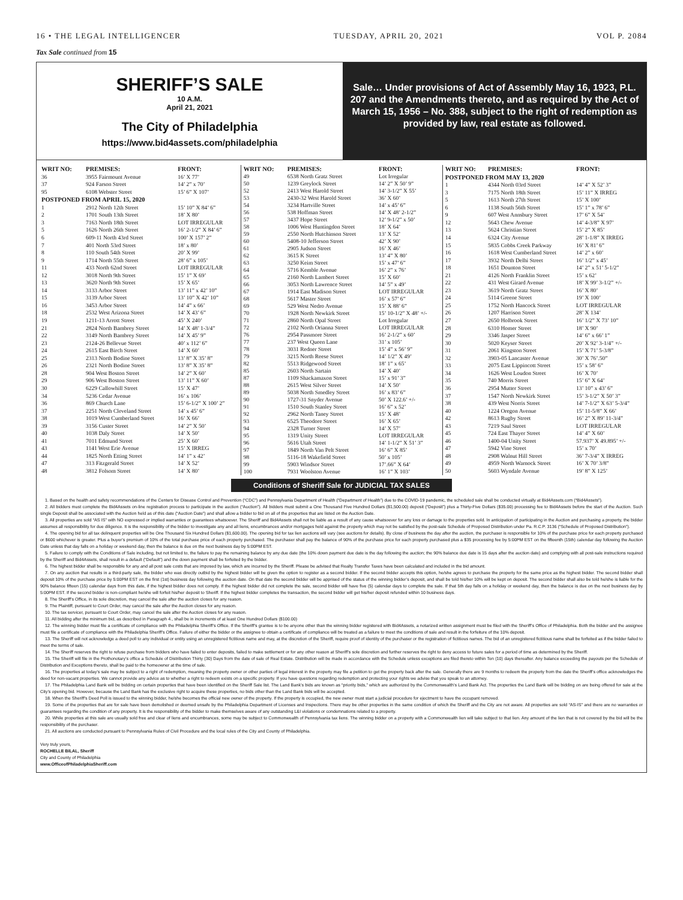16 • THE LEGAL INTELLIGENCER TUESDAY, APRIL 20, 2021 VOL P. 2084
Tax Sale continued from 15
SHERIFF’S SALE
10 A.M.
April 21, 2021
The City of Philadelphia
https://www.bid4assets.com/philadelphia
Sale… Under provisions of Act of Assembly May 16, 1923, P.L. 207 and the Amendments thereto, and as required by the Act of March 15, 1956 – No. 388, subject to the right of redemption as provided by law, real estate as followed.
| WRIT NO: | PREMISES: | FRONT: |
| --- | --- | --- |
| 36 | 3955 Fairmount Avenue | 16’ X 77’ |
| 37 | 924 Farson Street | 14’ 2” x 70’ |
| 95 | 6108 Webster Street | 15’ 6” X 107’ |
| POSTPONED FROM APRIL 15, 2020 | | |
| 1 | 2912 North 12th Street | 15’ 10” X 84’ 6” |
| 2 | 1701 South 13th Street | 18’ X 80’ |
| 3 | 7163 North 18th Street | LOT IRREGULAR |
| 5 | 1626 North 26th Street | 16’ 2-1/2” X 84’ 6” |
| 6 | 609-11 North 43rd Street | 100’ X 157’ 2” |
| 7 | 401 North 53rd Street | 18’ x 80’ |
| 8 | 110 South 54th Street | 20’ X 99’ |
| 9 | 1714 North 55th Street | 28’ 6” x 105’ |
| 11 | 433 North 62nd Street | LOT IRREGULAR |
| 12 | 3018 North 9th Street | 15’ 1” X 69’ |
| 13 | 3620 North 9th Street | 15’ X 65’ |
| 14 | 3133 Arbor Street | 13’ 11” x 42’ 10” |
| 15 | 3139 Arbor Street | 13’ 10” X 42’ 10” |
| 16 | 3453 Arbor Street | 14’ 4” x 66’ |
| 18 | 2532 West Arizona Street | 14’ X 43’ 6” |
| 19 | 1211-13 Arrott Street | 45’ X 240’ |
| 21 | 2824 North Bambrey Street | 14’ X 48’ 1-3/4” |
| 22 | 3149 North Bambrey Street | 14’ X 45’ 9” |
| 23 | 2124-26 Bellevue Street | 40’ x 112’ 6” |
| 24 | 2615 East Birch Street | 14’ X 60’ |
| 25 | 2313 North Bodine Street | 13’ 8” X 35’ 8” |
| 26 | 2321 North Bodine Street | 13’ 8” X 35’ 8” |
| 28 | 904 West Boston Street | 14’ 2” X 60’ |
| 29 | 906 West Boston Street | 13’ 11” X 60’ |
| 30 | 6229 Callowhill Street | 15’ X 47’ |
| 34 | 5236 Cedar Avenue | 16’ x 106’ |
| 36 | 869 Church Lane | 15’ 6-1/2” X 100’ 2” |
| 37 | 2251 North Cleveland Street | 14’ x 45’ 6” |
| 38 | 1019 West Cumberland Street | 16’ X 66’ |
| 39 | 3156 Custer Street | 14’ 2” X 50’ |
| 40 | 1038 Daly Street | 14’ X 50’ |
| 41 | 7011 Edmund Street | 25’ X 60’ |
| 43 | 1141 West Erie Avenue | 15’ X IRREG |
| 44 | 1825 North Etting Street | 14’ 1” x 42’ |
| 47 | 313 Fitzgerald Street | 14’ X 52’ |
| 48 | 3812 Folsom Street | 14’ X 80’ |
| WRIT NO: | PREMISES: | FRONT: |
| --- | --- | --- |
| 49 | 6538 North Gratz Street | Lot Irregular |
| 50 | 1239 Greylock Street | 14’ 2” X 50’ 9” |
| 52 | 2413 West Harold Street | 14’ 3-1/2” X 55’ |
| 53 | 2430-32 West Harold Street | 36’ X 60’ |
| 54 | 3234 Hartville Street | 14’ x 45’ 6” |
| 56 | 538 Hoffman Street | 14’ X 48’ 2-1/2” |
| 57 | 3437 Hope Street | 12’ 9-1/2” x 50’ |
| 58 | 1006 West Huntingdon Street | 18’ X 64’ |
| 59 | 2550 North Hutchinson Street | 13’ X 52’ |
| 60 | 5408-10 Jefferson Street | 42’ X 90’ |
| 61 | 2905 Judson Street | 16’ X 46’ |
| 62 | 3615 K Street | 13’ 4” X 80’ |
| 63 | 3250 Keim Street | 15’ x 47’ 6” |
| 64 | 5716 Kemble Avenue | 16’ 2” x 76’ |
| 65 | 2160 North Lambert Street | 15’ X 60’ |
| 66 | 3053 North Lawrence Street | 14’ 5” x 49’ |
| 67 | 1914 East Madison Street | LOT IRREGULAR |
| 68 | 5617 Master Street | 16’ x 57’ 6” |
| 69 | 529 West Nedro Avenue | 15’ X 88’ 6” |
| 70 | 1928 North Newkirk Street | 15’ 10-1/2” X 48’ +/- |
| 71 | 2860 North Opal Street | Lot Irregular |
| 72 | 2102 North Orianna Street | LOT IRREGULAR |
| 76 | 2954 Passmore Street | 16’ 2-1/2” x 60’ |
| 77 | 237 West Queen Lane | 31’ x 105’ |
| 78 | 3031 Redner Street | 15’ 4” x 56’ 9” |
| 79 | 3215 North Reese Street | 14’ 1/2” X 49’ |
| 82 | 5513 Ridgewood Street | 18’ 1” x 65’ |
| 85 | 2603 North Sartain | 14’ X 40’ |
| 87 | 1109 Shackamaxon Street | 15’ x 91’ 3” |
| 88 | 2615 West Silver Street | 14’ X 50’ |
| 89 | 5038 North Smedley Street | 16’ x 83’ 6” |
| 90 | 1727-31 Snyder Avenue | 50’ X 122.6’ +/- |
| 91 | 1510 South Stanley Street | 16’ 6” x 52’ |
| 92 | 2962 North Taney Street | 15’ X 48’ |
| 93 | 6525 Theodore Street | 16’ X 65’ |
| 94 | 2328 Turner Street | 14’ X 57’ |
| 95 | 1319 Unity Street | LOT IRREGULAR |
| 96 | 5616 Utah Street | 14’ 1-1/2” X 51’ 3” |
| 97 | 1849 North Van Pelt Street | 16’ 6” X 85’ |
| 98 | 5116-18 Wakefield Street | 50’ x 105’ |
| 99 | 5903 Windsor Street | 17’.66” X 64’ |
| 100 | 7931 Woolston Avenue | 16’ 1” X 103’ |
| WRIT NO: | PREMISES: | FRONT: |
| --- | --- | --- |
| POSTPONED FROM MAY 13, 2020 | | |
| 1 | 4344 North 03rd Street | 14’ 4” X 52’ 3” |
| 3 | 7175 North 18th Street | 15’ 11” X IRREG |
| 5 | 1613 North 27th Street | 15’ X 100’ |
| 6 | 1138 South 56th Street | 15’ 1” x 78’ 6” |
| 9 | 607 West Annsbury Street | 17’ 6” X 54’ |
| 12 | 5643 Chew Avenue | 14’ 4-3/8” X 97’ |
| 13 | 5624 Christian Street | 15’ 2” X 85’ |
| 14 | 6324 City Avenue | 28’ 1-1/8” X IRREG |
| 15 | 5835 Cobbs Creek Parkway | 16’ X 81’ 6” |
| 16 | 1618 West Cumberland Street | 14’ 2” x 60’ |
| 17 | 3932 North Delhi Street | 16’ 1/2” x 45’ |
| 18 | 1651 Dounton Street | 14’ 2” x 51’ 5-1/2” |
| 21 | 4126 North Franklin Street | 15’ x 62’ |
| 22 | 431 West Girard Avenue | 18’ X 99’ 3-1/2” +/- |
| 23 | 3619 North Gratz Street | 16’ X 80’ |
| 24 | 5114 Greene Street | 19’ X 100’ |
| 25 | 1752 North Hancock Street | LOT IRREGULAR |
| 26 | 1207 Harrison Street | 28’ X 134’ |
| 27 | 2650 Holbrook Street | 16’ 1/2” X 73’ 10” |
| 28 | 6310 Homer Street | 18’ X 90’ |
| 29 | 3346 Jasper Street | 14’ 6” x 66’ 1” |
| 30 | 5020 Keyser Street | 20’ X 92’ 3-1/4” +/- |
| 31 | 2061 Kingston Street | 15’ X 71’ 5-3/8” |
| 32 | 3903-05 Lancaster Avenue | 30’ X 76’.50” |
| 33 | 2075 East Lippincott Street | 15’ x 58’ 6” |
| 34 | 1626 West Loudon Street | 16’ X 70’ |
| 35 | 740 Morris Street | 15’ 6” X 64’ |
| 36 | 2954 Mutter Street | 13’ 10” x 43’ 6” |
| 37 | 1547 North Newkirk Street | 15’ 3-1/2” X 50’ 3” |
| 38 | 439 West Norris Street | 14’ 7-1/2” X 63’ 5-3/4” |
| 40 | 1224 Oregon Avenue | 15’ 11-5/8” X 66’ |
| 42 | 8613 Rugby Street | 16’ 2” X 89’ 11-3/4” |
| 43 | 7219 Saul Street | LOT IRREGULAR |
| 45 | 724 East Thayer Street | 14’ 4” X 60’ |
| 46 | 1400-04 Unity Street | 57.937’ X 49.895’ +/- |
| 47 | 5942 Vine Street | 15’ x 70’ |
| 48 | 2908 Walnut Hill Street | 36’ 7-3/4” X IRREG |
| 49 | 4959 North Warnock Street | 16’ X 70’ 3/8” |
| 50 | 5603 Wyndale Avenue | 19’ 8” X 125’ |
Conditions of Sheriff Sale for JUDICIAL TAX SALES
1. Based on the health and safety recommendations of the Centers for Disease Control and Prevention (“CDC”) and Pennsylvania Department of Health (“Department of Health”) due to the COVID-19 pandemic, the scheduled sale shall be conducted virtually at Bid4Assets.com (“Bid4Assets”).
2. All bidders must complete the Bid4Assets on-line registration process to participate in the auction (“Auction”). All bidders must submit a One Thousand Five Hundred Dollars ($1,500.00) deposit (“Deposit”) plus a Thirty-Five Dollars ($35.00) processing fee to Bid4Assets before the start of the Auction. Such single Deposit shall be associated with the Auction held as of this date (“Auction Date”) and shall allow a bidder to bid on all of the properties that are listed on the Auction Date.
3. All properties are sold “AS IS” with NO expressed or implied warranties or guarantees whatsoever. The Sheriff and Bid4Assets shall not be liable as a result of any cause whatsoever for any loss or damage to the properties sold. In anticipation of participating in the Auction and purchasing a property, the bidder assumes all responsibility for due diligence. It is the responsibility of the bidder to investigate any and all liens, encumbrances and/or mortgages held against the property which may not be satisfied by the post-sale Schedule of Proposed Distribution under Pa. R.C.P. 3136 (“Schedule of Proposed Distribution”).
4. The opening bid for all tax delinquent properties will be One Thousand Six Hundred Dollars ($1,600.00). The opening bid for tax lien auctions will vary (see auctions for details). By close of business the day after the auction, the purchaser is responsible for 10% of the purchase price for each property purchased or $600 whichever is greater. Plus a buyer’s premium of 10% of the total purchase price of each property purchased. The purchaser shall pay the balance of 90% of the purchase price for each property purchased plus a $35 processing fee by 5:00PM EST on the fifteenth (15th) calendar day following the Auction Date unless that day falls on a holiday or weekend day, then the balance is due on the next business day by 5:00PM EST.
5. Failure to comply with the Conditions of Sale including, but not limited to, the failure to pay the remaining balance by any due date (the 10% down payment due date is the day following the auction; the 90% balance due date is 15 days after the auction date) and complying with all post-sale instructions required by the Sheriff and Bid4Assets, shall result in a default (“Default”) and the down payment shall be forfeited by the bidder.
6. The highest bidder shall be responsible for any and all post sale costs that are imposed by law, which are incurred by the Sheriff. Please be advised that Realty Transfer Taxes have been calculated and included in the bid amount.
7. On any auction that results in a third-party sale, the bidder who was directly outbid by the highest bidder will be given the option to register as a second bidder. If the second bidder accepts this option, he/she agrees to purchase the property for the same price as the highest bidder. The second bidder shall deposit 10% of the purchase price by 5:00PM EST on the first (1st) business day following the auction date. On that date the second bidder will be apprised of the status of the winning bidder’s deposit, and shall be told his/her 10% will be kept on deposit. The second bidder shall also be told he/she is liable for the 90% balance fifteen (15) calendar days from this date, if the highest bidder does not comply. If the highest bidder did not complete the sale, second bidder will have five (5) calendar days to complete the sale. If that 5th day falls on a holiday or weekend day, then the balance is due on the next business day by 5:00PM EST. If the second bidder is non-compliant he/she will forfeit his/her deposit to Sheriff. If the highest bidder completes the transaction, the second bidder will get his/her deposit refunded within 10 business days.
8. The Sheriff’s Office, in its sole discretion, may cancel the sale after the auction closes for any reason.
9. The Plaintiff, pursuant to Court Order, may cancel the sale after the Auction closes for any reason.
10. The tax servicer, pursuant to Court Order, may cancel the sale after the Auction closes for any reason.
11. All bidding after the minimum bid, as described in Paragraph 4., shall be in increments of at least One Hundred Dollars ($100.00)
12. The winning bidder must file a certificate of compliance with the Philadelphia Sheriff’s Office. If the Sheriff’s grantee is to be anyone other than the winning bidder registered with Bid4Assets, a notarized written assignment must be filed with the Sheriff’s Office of Philadelphia. Both the bidder and the assignee must file a certificate of compliance with the Philadelphia Sheriff’s Office. Failure of either the bidder or the assignee to obtain a certificate of compliance will be treated as a failure to meet the conditions of sale and result in the forfeiture of the 10% deposit.
13. The Sheriff will not acknowledge a deed poll to any individual or entity using an unregistered fictitious name and may, at the discretion of the Sheriff, require proof of identity of the purchaser or the registration of fictitious names. The bid of an unregistered fictitious name shall be forfeited as if the bidder failed to meet the terms of sale.
14. The Sheriff reserves the right to refuse purchase from bidders who have failed to enter deposits, failed to make settlement or for any other reason at Sheriff’s sole discretion and further reserves the right to deny access to future sales for a period of time as determined by the Sheriff.
15. The Sheriff will file in the Prothonotary’s office a Schedule of Distribution Thirty (30) Days from the date of sale of Real Estate. Distribution will be made in accordance with the Schedule unless exceptions are filed thereto within Ten (10) days thereafter. Any balance exceeding the payouts per the Schedule of Distribution and Exceptions thereto, shall be paid to the homeowner at the time of sale.
16. The properties at today’s sale may be subject to a right of redemption, meaning the property owner or other parties of legal interest in the property may file a petition to get the property back after the sale. Generally there are 9 months to redeem the property from the date the Sheriff’s office acknowledges the deed for non-vacant properties. We cannot provide any advice as to whether a right to redeem exists on a specific property. If you have questions regarding redemption and protecting your rights we advise that you speak to an attorney.
17. The Philadelphia Land Bank will be bidding on certain properties that have been identified on the Sheriff Sale list. The Land Bank’s bids are known as “priority bids,” which are authorized by the Commonwealth’s Land Bank Act. The properties the Land Bank will be bidding on are being offered for sale at the City’s opening bid. However, because the Land Bank has the exclusive right to acquire these properties, no bids other than the Land Bank bids will be accepted.
18. When the Sheriff’s Deed Poll is issued to the winning bidder, he/she becomes the official new owner of the property. If the property is occupied, the new owner must start a judicial procedure for ejectment to have the occupant removed.
19. Some of the properties that are for sale have been demolished or deemed unsafe by the Philadelphia Department of Licenses and Inspections. There may be other properties in the same condition of which the Sheriff and the City are not aware. All properties are sold “AS-IS” and there are no warranties or guarantees regarding the condition of any property. It is the responsibility of the bidder to make themselves aware of any outstanding L&I violations or condemnations related to a property.
20. While properties at this sale are usually sold free and clear of liens and encumbrances, some may be subject to Commonwealth of Pennsylvania tax liens. The winning bidder on a property with a Commonwealth lien will take subject to that lien. Any amount of the lien that is not covered by the bid will be the responsibility of the purchaser.
21. All auctions are conducted pursuant to Pennsylvania Rules of Civil Procedure and the local rules of the City and County of Philadelphia.
Very truly yours,
ROCHELLE BILAL, Sheriff
City and County of Philadelphia
www.OfficeofPhiladelphiaSheriff.com